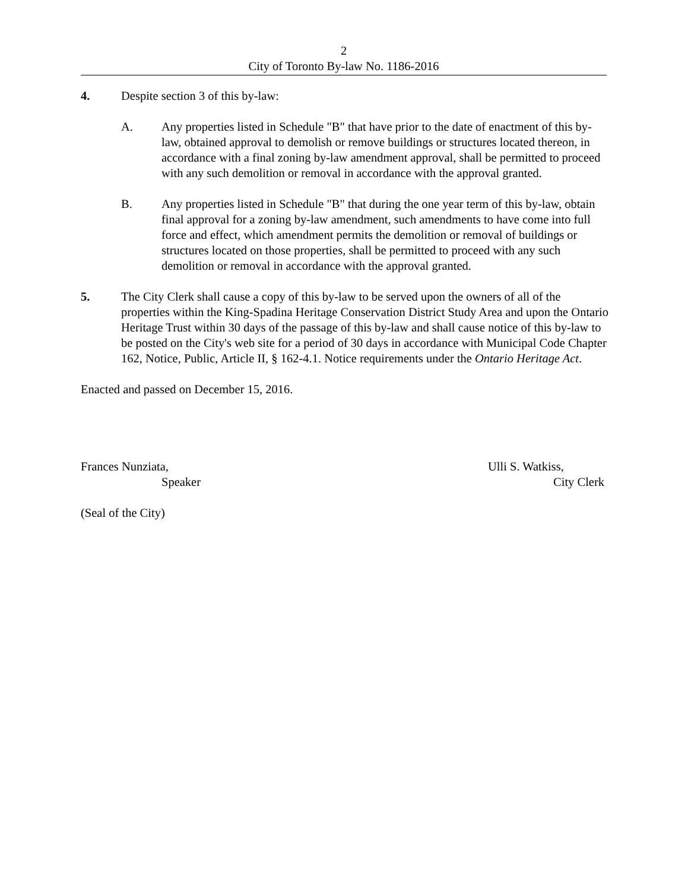2
City of Toronto By-law No. 1186-2016
4. Despite section 3 of this by-law:
A. Any properties listed in Schedule "B" that have prior to the date of enactment of this by-law, obtained approval to demolish or remove buildings or structures located thereon, in accordance with a final zoning by-law amendment approval, shall be permitted to proceed with any such demolition or removal in accordance with the approval granted.
B. Any properties listed in Schedule "B" that during the one year term of this by-law, obtain final approval for a zoning by-law amendment, such amendments to have come into full force and effect, which amendment permits the demolition or removal of buildings or structures located on those properties, shall be permitted to proceed with any such demolition or removal in accordance with the approval granted.
5. The City Clerk shall cause a copy of this by-law to be served upon the owners of all of the properties within the King-Spadina Heritage Conservation District Study Area and upon the Ontario Heritage Trust within 30 days of the passage of this by-law and shall cause notice of this by-law to be posted on the City's web site for a period of 30 days in accordance with Municipal Code Chapter 162, Notice, Public, Article II, § 162-4.1. Notice requirements under the Ontario Heritage Act.
Enacted and passed on December 15, 2016.
Frances Nunziata,
Speaker
Ulli S. Watkiss,
City Clerk
(Seal of the City)